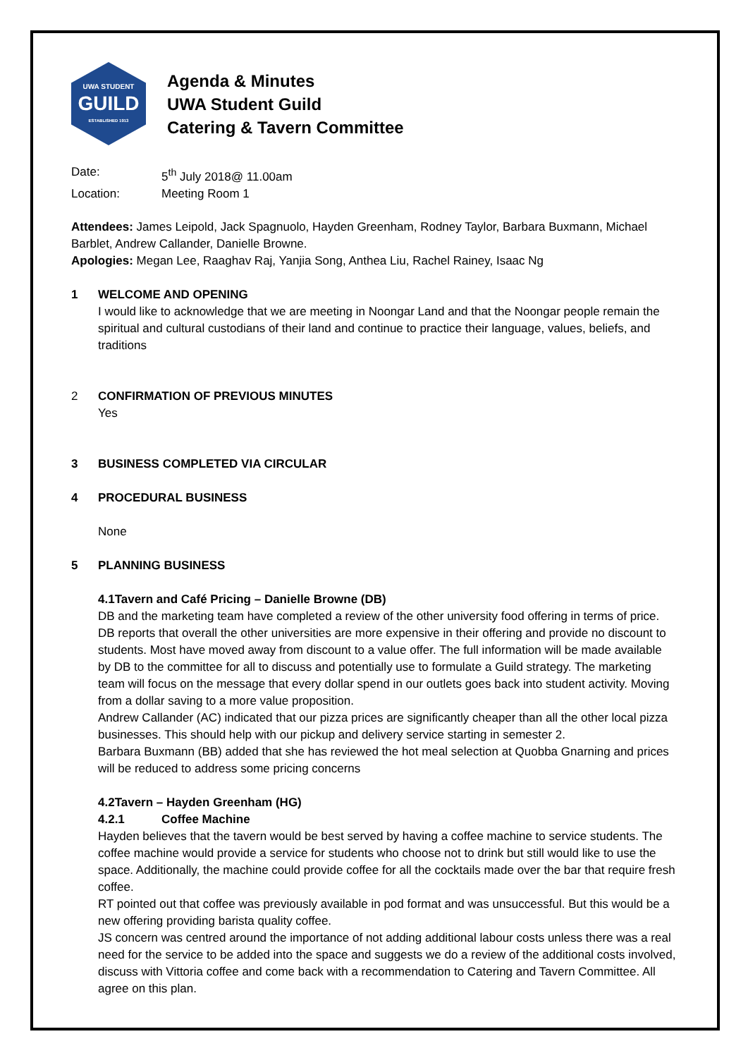UWA STUDENT
GUILD
ESTABLISHED 1913
Agenda & Minutes
UWA Student Guild
Catering & Tavern Committee
Date: 5<sup>th</sup> July 2018@ 11.00am
Location: Meeting Room 1
Attendees: James Leipold, Jack Spagnuolo, Hayden Greenham, Rodney Taylor, Barbara Buxmann, Michael Barblet, Andrew Callander, Danielle Browne.
Apologies: Megan Lee, Raaghav Raj, Yanjia Song, Anthea Liu, Rachel Rainey, Isaac Ng
1 WELCOME AND OPENING
I would like to acknowledge that we are meeting in Noongar Land and that the Noongar people remain the spiritual and cultural custodians of their land and continue to practice their language, values, beliefs, and traditions
2 CONFIRMATION OF PREVIOUS MINUTES
Yes
3 BUSINESS COMPLETED VIA CIRCULAR
4 PROCEDURAL BUSINESS
None
5 PLANNING BUSINESS
4.1Tavern and Café Pricing – Danielle Browne (DB)
DB and the marketing team have completed a review of the other university food offering in terms of price. DB reports that overall the other universities are more expensive in their offering and provide no discount to students. Most have moved away from discount to a value offer. The full information will be made available by DB to the committee for all to discuss and potentially use to formulate a Guild strategy. The marketing team will focus on the message that every dollar spend in our outlets goes back into student activity. Moving from a dollar saving to a more value proposition.
Andrew Callander (AC) indicated that our pizza prices are significantly cheaper than all the other local pizza businesses. This should help with our pickup and delivery service starting in semester 2.
Barbara Buxmann (BB) added that she has reviewed the hot meal selection at Quobba Gnarning and prices will be reduced to address some pricing concerns
4.2Tavern – Hayden Greenham (HG)
4.2.1 Coffee Machine
Hayden believes that the tavern would be best served by having a coffee machine to service students. The coffee machine would provide a service for students who choose not to drink but still would like to use the space. Additionally, the machine could provide coffee for all the cocktails made over the bar that require fresh coffee.
RT pointed out that coffee was previously available in pod format and was unsuccessful. But this would be a new offering providing barista quality coffee.
JS concern was centred around the importance of not adding additional labour costs unless there was a real need for the service to be added into the space and suggests we do a review of the additional costs involved, discuss with Vittoria coffee and come back with a recommendation to Catering and Tavern Committee. All agree on this plan.